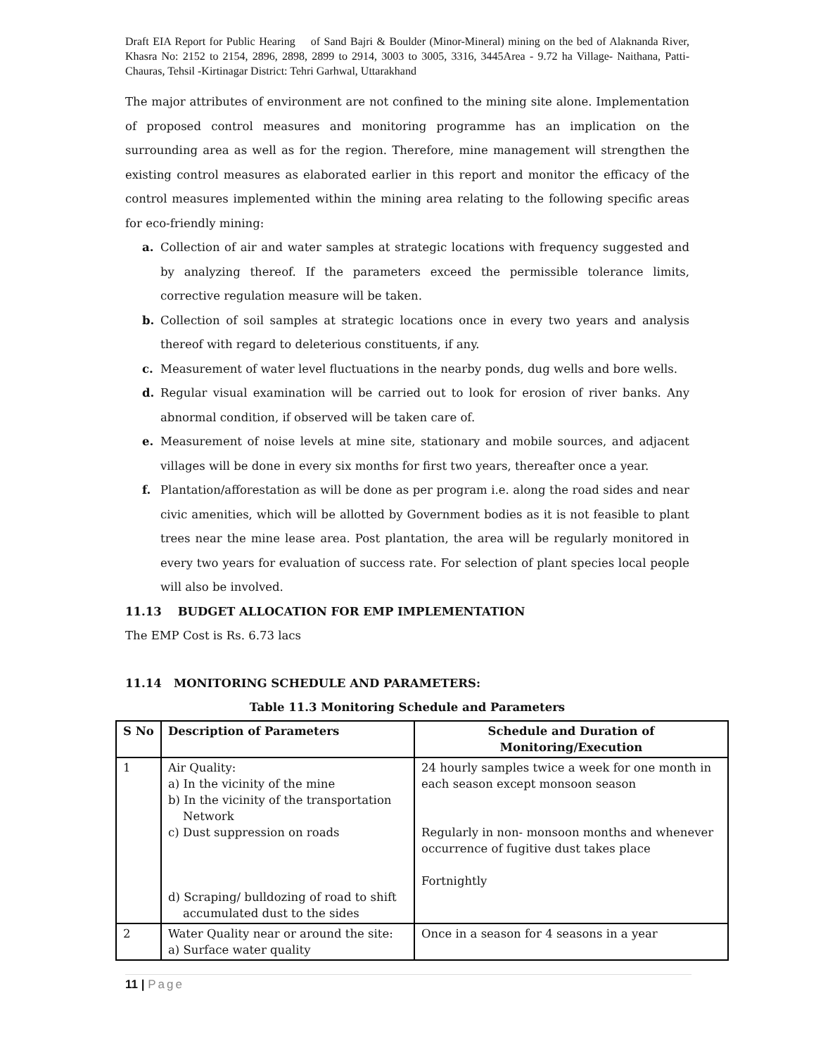Draft EIA Report for Public Hearing of Sand Bajri & Boulder (Minor-Mineral) mining on the bed of Alaknanda River, Khasra No: 2152 to 2154, 2896, 2898, 2899 to 2914, 3003 to 3005, 3316, 3445Area - 9.72 ha Village- Naithana, Patti- Chauras, Tehsil -Kirtinagar District: Tehri Garhwal, Uttarakhand
The major attributes of environment are not confined to the mining site alone. Implementation of proposed control measures and monitoring programme has an implication on the surrounding area as well as for the region. Therefore, mine management will strengthen the existing control measures as elaborated earlier in this report and monitor the efficacy of the control measures implemented within the mining area relating to the following specific areas for eco-friendly mining:
a. Collection of air and water samples at strategic locations with frequency suggested and by analyzing thereof. If the parameters exceed the permissible tolerance limits, corrective regulation measure will be taken.
b. Collection of soil samples at strategic locations once in every two years and analysis thereof with regard to deleterious constituents, if any.
c. Measurement of water level fluctuations in the nearby ponds, dug wells and bore wells.
d. Regular visual examination will be carried out to look for erosion of river banks. Any abnormal condition, if observed will be taken care of.
e. Measurement of noise levels at mine site, stationary and mobile sources, and adjacent villages will be done in every six months for first two years, thereafter once a year.
f. Plantation/afforestation as will be done as per program i.e. along the road sides and near civic amenities, which will be allotted by Government bodies as it is not feasible to plant trees near the mine lease area. Post plantation, the area will be regularly monitored in every two years for evaluation of success rate. For selection of plant species local people will also be involved.
11.13 BUDGET ALLOCATION FOR EMP IMPLEMENTATION
The EMP Cost is Rs. 6.73 lacs
11.14 MONITORING SCHEDULE AND PARAMETERS:
Table 11.3 Monitoring Schedule and Parameters
| S No | Description of Parameters | Schedule and Duration of Monitoring/Execution |
| --- | --- | --- |
| 1 | Air Quality: a) In the vicinity of the mine b) In the vicinity of the transportation Network c) Dust suppression on roads d) Scraping/ bulldozing of road to shift accumulated dust to the sides | 24 hourly samples twice a week for one month in each season except monsoon season Regularly in non- monsoon months and whenever occurrence of fugitive dust takes place Fortnightly |
| 2 | Water Quality near or around the site: a) Surface water quality | Once in a season for 4 seasons in a year |
11 | Page